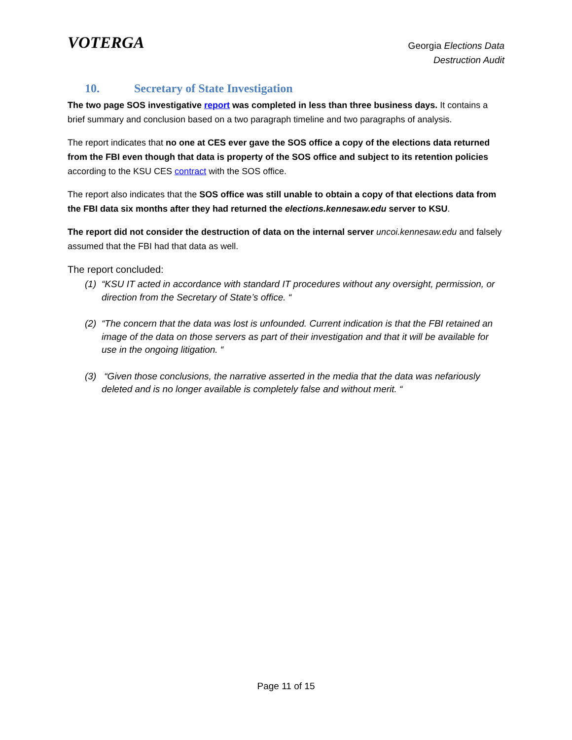VOTERGA
Georgia Elections Data
Destruction Audit
10. Secretary of State Investigation
The two page SOS investigative report was completed in less than three business days. It contains a brief summary and conclusion based on a two paragraph timeline and two paragraphs of analysis.
The report indicates that no one at CES ever gave the SOS office a copy of the elections data returned from the FBI even though that data is property of the SOS office and subject to its retention policies according to the KSU CES contract with the SOS office.
The report also indicates that the SOS office was still unable to obtain a copy of that elections data from the FBI data six months after they had returned the elections.kennesaw.edu server to KSU.
The report did not consider the destruction of data on the internal server uncoi.kennesaw.edu and falsely assumed that the FBI had that data as well.
The report concluded:
(1) “KSU IT acted in accordance with standard IT procedures without any oversight, permission, or direction from the Secretary of State’s office. “
(2) “The concern that the data was lost is unfounded. Current indication is that the FBI retained an image of the data on those servers as part of their investigation and that it will be available for use in the ongoing litigation. “
(3) “Given those conclusions, the narrative asserted in the media that the data was nefariously deleted and is no longer available is completely false and without merit. “
Page 11 of 15